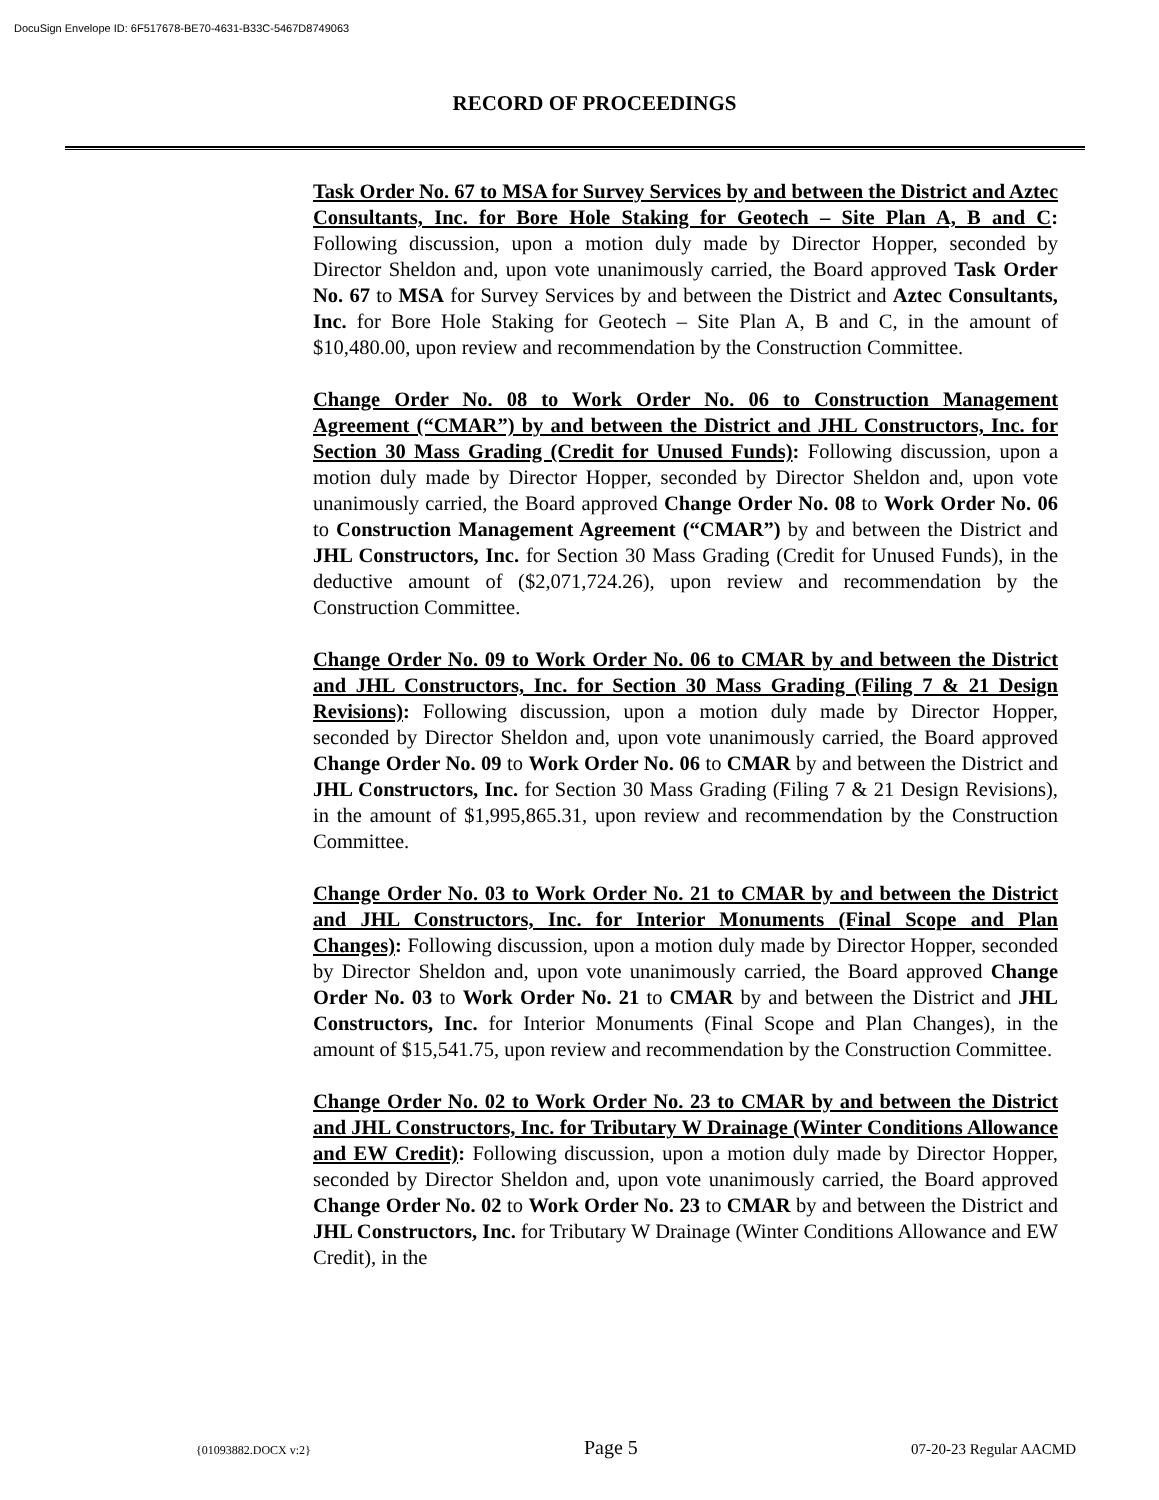DocuSign Envelope ID: 6F517678-BE70-4631-B33C-5467D8749063
RECORD OF PROCEEDINGS
Task Order No. 67 to MSA for Survey Services by and between the District and Aztec Consultants, Inc. for Bore Hole Staking for Geotech – Site Plan A, B and C: Following discussion, upon a motion duly made by Director Hopper, seconded by Director Sheldon and, upon vote unanimously carried, the Board approved Task Order No. 67 to MSA for Survey Services by and between the District and Aztec Consultants, Inc. for Bore Hole Staking for Geotech – Site Plan A, B and C, in the amount of $10,480.00, upon review and recommendation by the Construction Committee.
Change Order No. 08 to Work Order No. 06 to Construction Management Agreement (“CMAR”) by and between the District and JHL Constructors, Inc. for Section 30 Mass Grading (Credit for Unused Funds): Following discussion, upon a motion duly made by Director Hopper, seconded by Director Sheldon and, upon vote unanimously carried, the Board approved Change Order No. 08 to Work Order No. 06 to Construction Management Agreement (“CMAR”) by and between the District and JHL Constructors, Inc. for Section 30 Mass Grading (Credit for Unused Funds), in the deductive amount of ($2,071,724.26), upon review and recommendation by the Construction Committee.
Change Order No. 09 to Work Order No. 06 to CMAR by and between the District and JHL Constructors, Inc. for Section 30 Mass Grading (Filing 7 & 21 Design Revisions): Following discussion, upon a motion duly made by Director Hopper, seconded by Director Sheldon and, upon vote unanimously carried, the Board approved Change Order No. 09 to Work Order No. 06 to CMAR by and between the District and JHL Constructors, Inc. for Section 30 Mass Grading (Filing 7 & 21 Design Revisions), in the amount of $1,995,865.31, upon review and recommendation by the Construction Committee.
Change Order No. 03 to Work Order No. 21 to CMAR by and between the District and JHL Constructors, Inc. for Interior Monuments (Final Scope and Plan Changes): Following discussion, upon a motion duly made by Director Hopper, seconded by Director Sheldon and, upon vote unanimously carried, the Board approved Change Order No. 03 to Work Order No. 21 to CMAR by and between the District and JHL Constructors, Inc. for Interior Monuments (Final Scope and Plan Changes), in the amount of $15,541.75, upon review and recommendation by the Construction Committee.
Change Order No. 02 to Work Order No. 23 to CMAR by and between the District and JHL Constructors, Inc. for Tributary W Drainage (Winter Conditions Allowance and EW Credit): Following discussion, upon a motion duly made by Director Hopper, seconded by Director Sheldon and, upon vote unanimously carried, the Board approved Change Order No. 02 to Work Order No. 23 to CMAR by and between the District and JHL Constructors, Inc. for Tributary W Drainage (Winter Conditions Allowance and EW Credit), in the
{01093882.DOCX v:2} Page 5 07-20-23 Regular AACMD